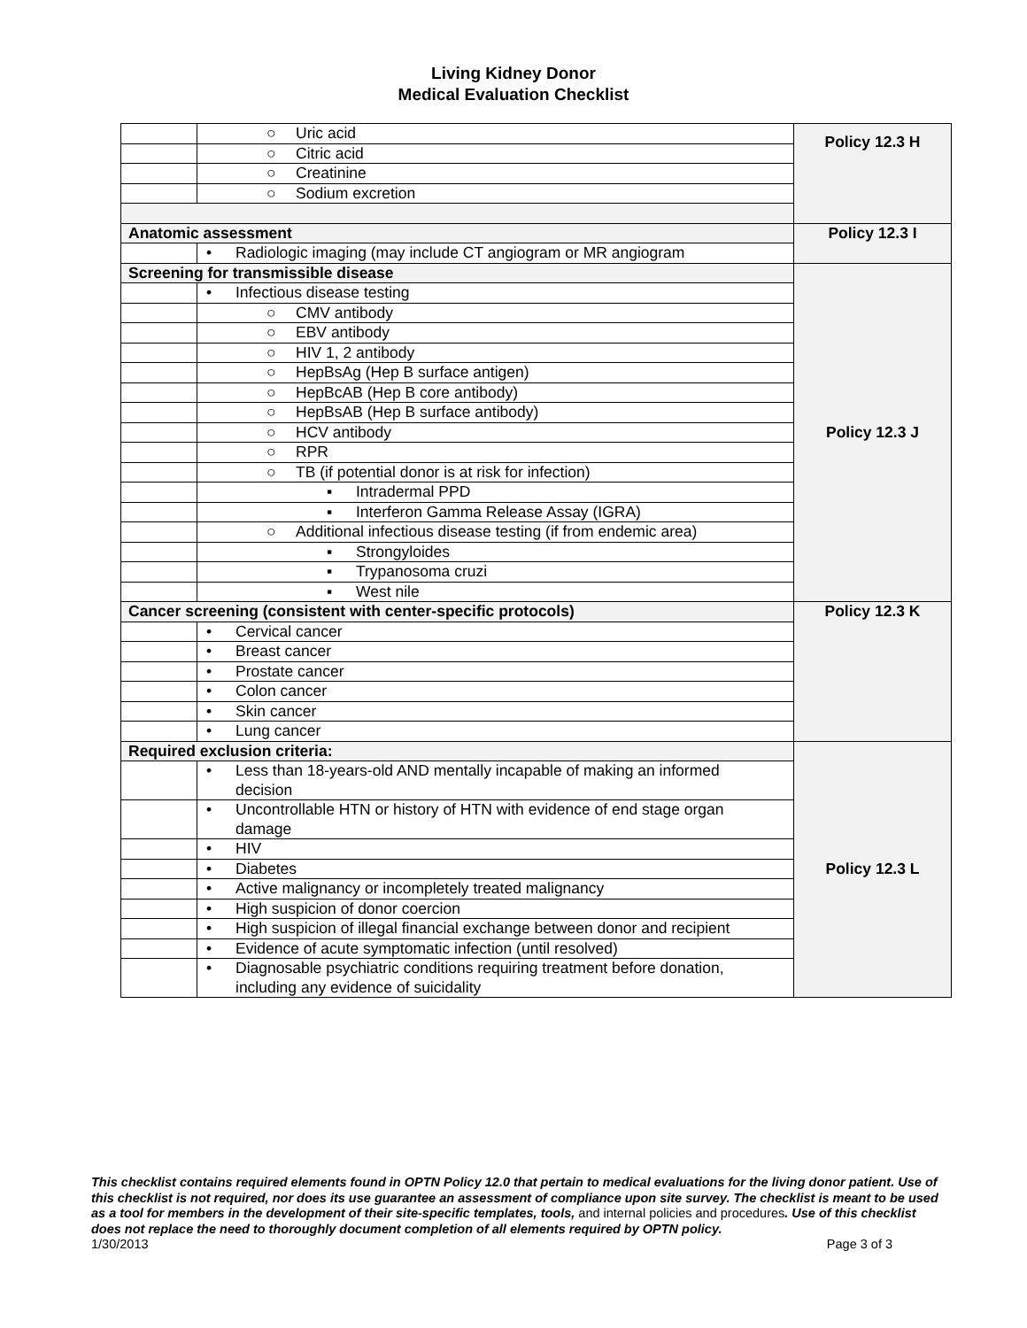Living Kidney Donor
Medical Evaluation Checklist
| | ○ Uric acid | Policy 12.3 H |
| | ○ Citric acid | |
| | ○ Creatinine | |
| | ○ Sodium excretion | |
| Anatomic assessment | | Policy 12.3 I |
| | • Radiologic imaging (may include CT angiogram or MR angiogram | |
| Screening for transmissible disease | | Policy 12.3 J |
| | • Infectious disease testing | |
| | ○ CMV antibody | |
| | ○ EBV antibody | |
| | ○ HIV 1, 2 antibody | |
| | ○ HepBsAg (Hep B surface antigen) | |
| | ○ HepBcAB (Hep B core antibody) | |
| | ○ HepBsAB (Hep B surface antibody) | |
| | ○ HCV antibody | |
| | ○ RPR | |
| | ○ TB (if potential donor is at risk for infection) | |
| | ▪ Intradermal PPD | |
| | ▪ Interferon Gamma Release Assay (IGRA) | |
| | ○ Additional infectious disease testing (if from endemic area) | |
| | ▪ Strongyloides | |
| | ▪ Trypanosoma cruzi | |
| | ▪ West nile | |
| Cancer screening (consistent with center-specific protocols) | | Policy 12.3 K |
| | • Cervical cancer | |
| | • Breast cancer | |
| | • Prostate cancer | |
| | • Colon cancer | |
| | • Skin cancer | |
| | • Lung cancer | |
| Required exclusion criteria: | | Policy 12.3 L |
| | • Less than 18-years-old AND mentally incapable of making an informed decision | |
| | • Uncontrollable HTN or history of HTN with evidence of end stage organ damage | |
| | • HIV | |
| | • Diabetes | |
| | • Active malignancy or incompletely treated malignancy | |
| | • High suspicion of donor coercion | |
| | • High suspicion of illegal financial exchange between donor and recipient | |
| | • Evidence of acute symptomatic infection (until resolved) | |
| | • Diagnosable psychiatric conditions requiring treatment before donation, including any evidence of suicidality | |
This checklist contains required elements found in OPTN Policy 12.0 that pertain to medical evaluations for the living donor patient. Use of this checklist is not required, nor does its use guarantee an assessment of compliance upon site survey. The checklist is meant to be used as a tool for members in the development of their site-specific templates, tools, and internal policies and procedures. Use of this checklist does not replace the need to thoroughly document completion of all elements required by OPTN policy.
1/30/2013 Page 3 of 3